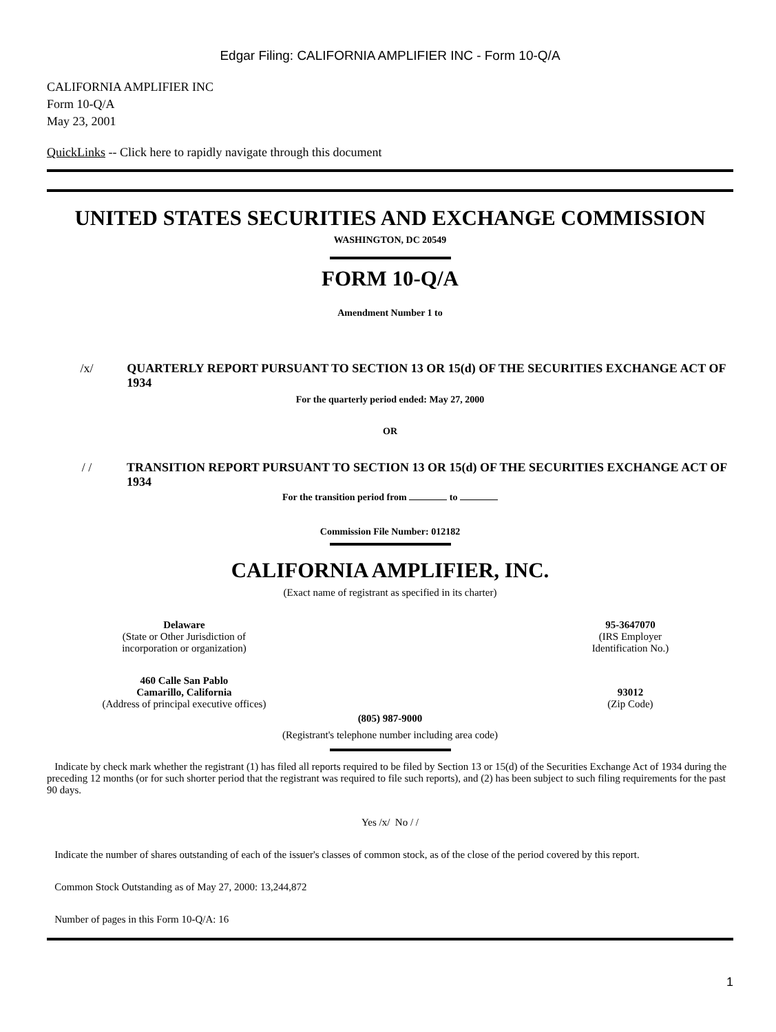Edgar Filing: CALIFORNIA AMPLIFIER INC - Form 10-Q/A
CALIFORNIA AMPLIFIER INC
Form 10-Q/A
May 23, 2001
QuickLinks -- Click here to rapidly navigate through this document
UNITED STATES SECURITIES AND EXCHANGE COMMISSION
WASHINGTON, DC 20549
FORM 10-Q/A
Amendment Number 1 to
/x/ QUARTERLY REPORT PURSUANT TO SECTION 13 OR 15(d) OF THE SECURITIES EXCHANGE ACT OF 1934
For the quarterly period ended: May 27, 2000
OR
/ / TRANSITION REPORT PURSUANT TO SECTION 13 OR 15(d) OF THE SECURITIES EXCHANGE ACT OF 1934
For the transition period from to
Commission File Number: 012182
CALIFORNIA AMPLIFIER, INC.
(Exact name of registrant as specified in its charter)
| Delaware (State or Other Jurisdiction of incorporation or organization) | | 95-3647070 (IRS Employer Identification No.) |
| 460 Calle San Pablo Camarillo, California (Address of principal executive offices) | | 93012 (Zip Code) |
(805) 987-9000
(Registrant's telephone number including area code)
Indicate by check mark whether the registrant (1) has filed all reports required to be filed by Section 13 or 15(d) of the Securities Exchange Act of 1934 during the preceding 12 months (or for such shorter period that the registrant was required to file such reports), and (2) has been subject to such filing requirements for the past 90 days.
Yes /x/ No / /
Indicate the number of shares outstanding of each of the issuer's classes of common stock, as of the close of the period covered by this report.
Common Stock Outstanding as of May 27, 2000: 13,244,872
Number of pages in this Form 10-Q/A: 16
1